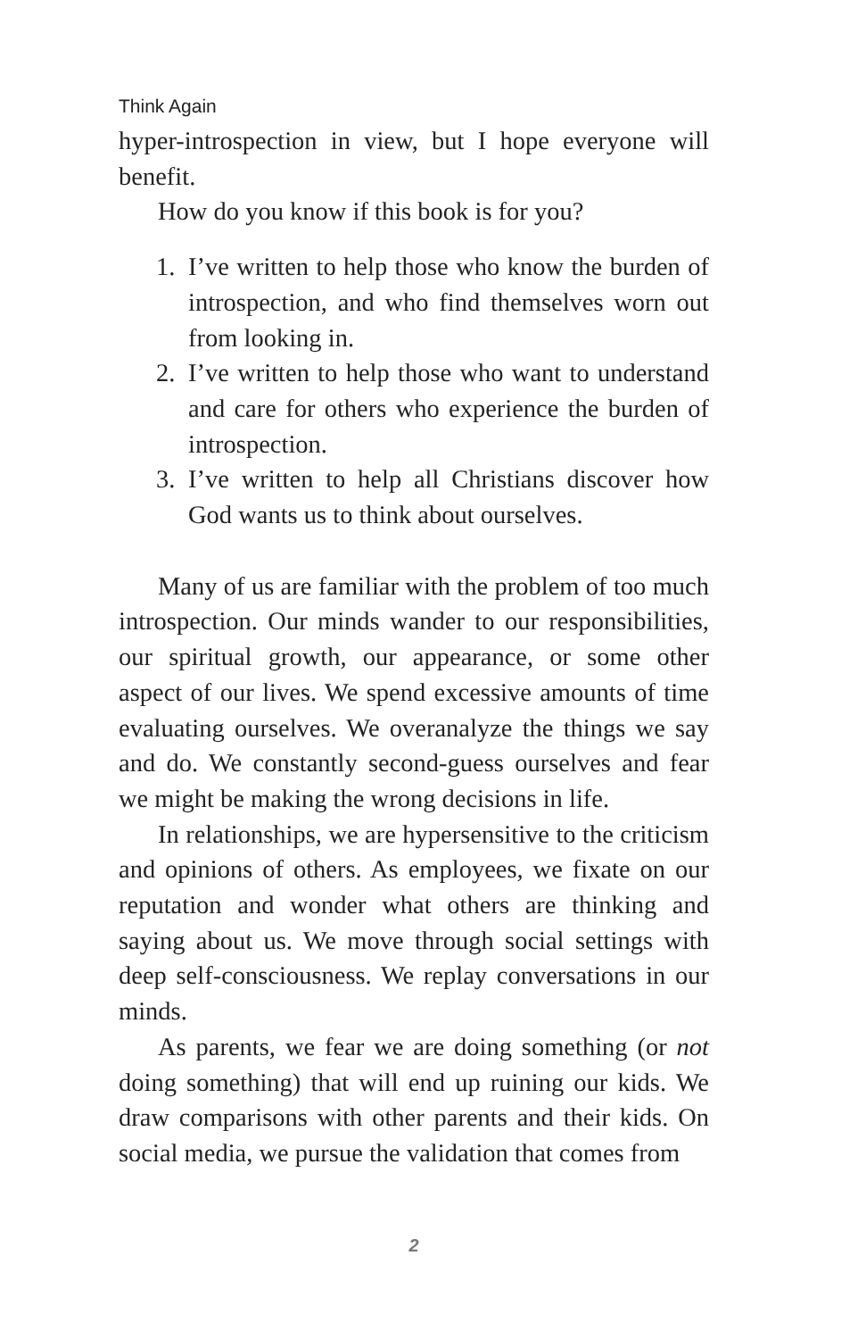Think Again
hyper-introspection in view, but I hope everyone will benefit.
How do you know if this book is for you?
1. I’ve written to help those who know the burden of introspection, and who find themselves worn out from looking in.
2. I’ve written to help those who want to understand and care for others who experience the burden of introspection.
3. I’ve written to help all Christians discover how God wants us to think about ourselves.
Many of us are familiar with the problem of too much introspection. Our minds wander to our responsibilities, our spiritual growth, our appearance, or some other aspect of our lives. We spend excessive amounts of time evaluating ourselves. We overanalyze the things we say and do. We constantly second-guess ourselves and fear we might be making the wrong decisions in life.
In relationships, we are hypersensitive to the criticism and opinions of others. As employees, we fixate on our reputation and wonder what others are thinking and saying about us. We move through social settings with deep self-consciousness. We replay conversations in our minds.
As parents, we fear we are doing something (or not doing something) that will end up ruining our kids. We draw comparisons with other parents and their kids. On social media, we pursue the validation that comes from
2